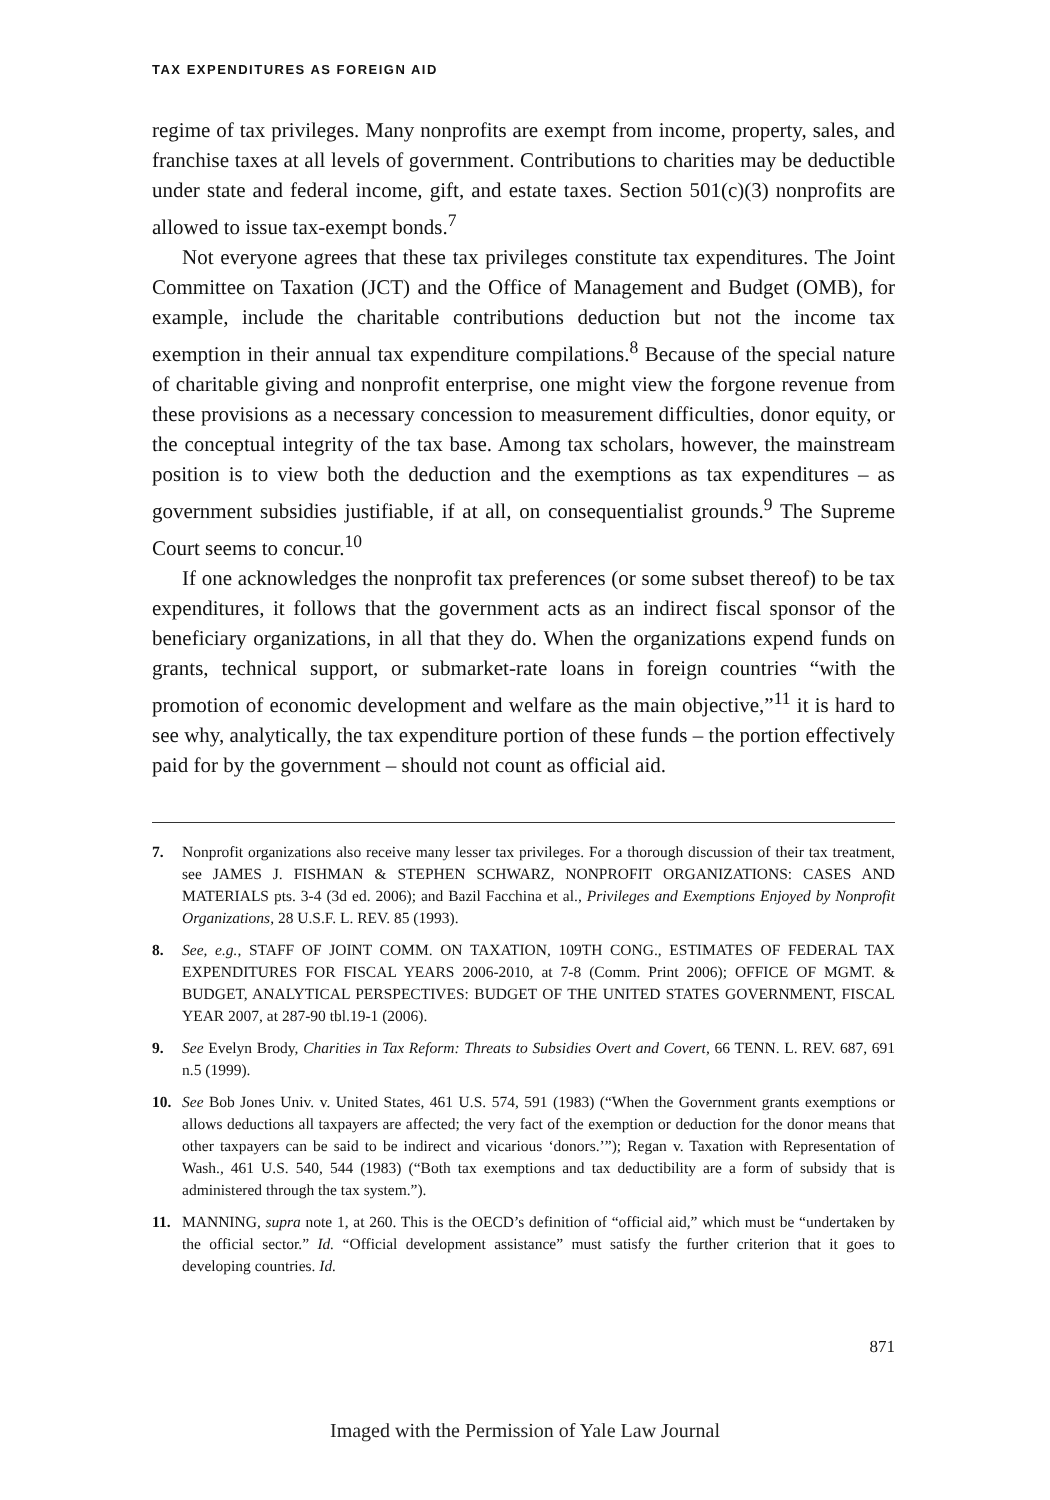TAX EXPENDITURES AS FOREIGN AID
regime of tax privileges. Many nonprofits are exempt from income, property, sales, and franchise taxes at all levels of government. Contributions to charities may be deductible under state and federal income, gift, and estate taxes. Section 501(c)(3) nonprofits are allowed to issue tax-exempt bonds.<sup>7</sup>
Not everyone agrees that these tax privileges constitute tax expenditures. The Joint Committee on Taxation (JCT) and the Office of Management and Budget (OMB), for example, include the charitable contributions deduction but not the income tax exemption in their annual tax expenditure compilations.<sup>8</sup> Because of the special nature of charitable giving and nonprofit enterprise, one might view the forgone revenue from these provisions as a necessary concession to measurement difficulties, donor equity, or the conceptual integrity of the tax base. Among tax scholars, however, the mainstream position is to view both the deduction and the exemptions as tax expenditures – as government subsidies justifiable, if at all, on consequentialist grounds.<sup>9</sup> The Supreme Court seems to concur.<sup>10</sup>
If one acknowledges the nonprofit tax preferences (or some subset thereof) to be tax expenditures, it follows that the government acts as an indirect fiscal sponsor of the beneficiary organizations, in all that they do. When the organizations expend funds on grants, technical support, or submarket-rate loans in foreign countries “with the promotion of economic development and welfare as the main objective,”<sup>11</sup> it is hard to see why, analytically, the tax expenditure portion of these funds – the portion effectively paid for by the government – should not count as official aid.
7. Nonprofit organizations also receive many lesser tax privileges. For a thorough discussion of their tax treatment, see JAMES J. FISHMAN & STEPHEN SCHWARZ, NONPROFIT ORGANIZATIONS: CASES AND MATERIALS pts. 3-4 (3d ed. 2006); and Bazil Facchina et al., Privileges and Exemptions Enjoyed by Nonprofit Organizations, 28 U.S.F. L. REV. 85 (1993).
8. See, e.g., STAFF OF JOINT COMM. ON TAXATION, 109TH CONG., ESTIMATES OF FEDERAL TAX EXPENDITURES FOR FISCAL YEARS 2006-2010, at 7-8 (Comm. Print 2006); OFFICE OF MGMT. & BUDGET, ANALYTICAL PERSPECTIVES: BUDGET OF THE UNITED STATES GOVERNMENT, FISCAL YEAR 2007, at 287-90 tbl.19-1 (2006).
9. See Evelyn Brody, Charities in Tax Reform: Threats to Subsidies Overt and Covert, 66 TENN. L. REV. 687, 691 n.5 (1999).
10. See Bob Jones Univ. v. United States, 461 U.S. 574, 591 (1983) (“When the Government grants exemptions or allows deductions all taxpayers are affected; the very fact of the exemption or deduction for the donor means that other taxpayers can be said to be indirect and vicarious ‘donors.’”); Regan v. Taxation with Representation of Wash., 461 U.S. 540, 544 (1983) (“Both tax exemptions and tax deductibility are a form of subsidy that is administered through the tax system.”).
11. MANNING, supra note 1, at 260. This is the OECD’s definition of “official aid,” which must be “undertaken by the official sector.” Id. “Official development assistance” must satisfy the further criterion that it goes to developing countries. Id.
871
Imaged with the Permission of Yale Law Journal